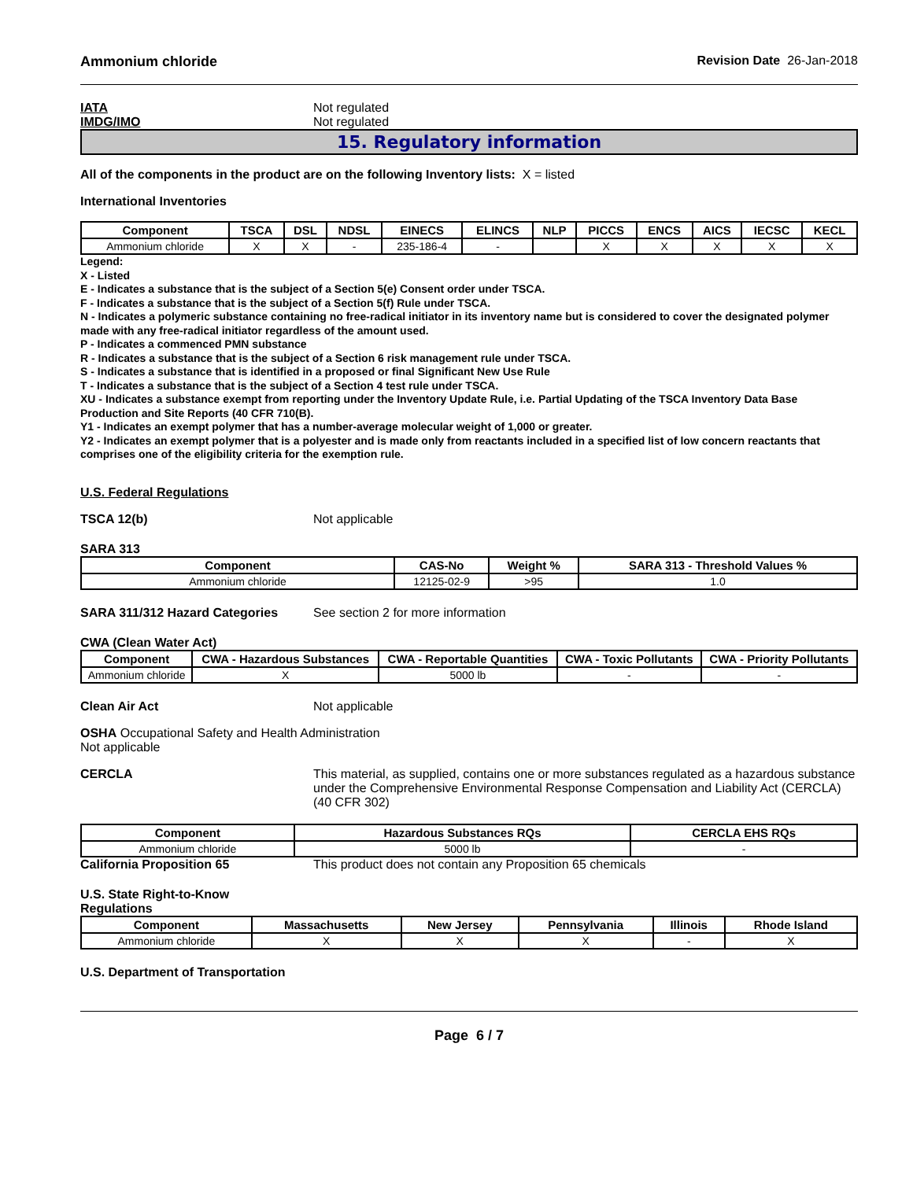Ammonium chloride Revision Date 26-Jan-2018
IATA Not regulated
IMDG/IMO Not regulated
15. Regulatory information
All of the components in the product are on the following Inventory lists: X = listed
International Inventories
| Component | TSCA | DSL | NDSL | EINECS | ELINCS | NLP | PICCS | ENCS | AICS | IECSC | KECL |
| --- | --- | --- | --- | --- | --- | --- | --- | --- | --- | --- | --- |
| Ammonium chloride | X | X | - | 235-186-4 | - | | X | X | X | X | X |
Legend:
X - Listed
E - Indicates a substance that is the subject of a Section 5(e) Consent order under TSCA.
F - Indicates a substance that is the subject of a Section 5(f) Rule under TSCA.
N - Indicates a polymeric substance containing no free-radical initiator in its inventory name but is considered to cover the designated polymer made with any free-radical initiator regardless of the amount used.
P - Indicates a commenced PMN substance
R - Indicates a substance that is the subject of a Section 6 risk management rule under TSCA.
S - Indicates a substance that is identified in a proposed or final Significant New Use Rule
T - Indicates a substance that is the subject of a Section 4 test rule under TSCA.
XU - Indicates a substance exempt from reporting under the Inventory Update Rule, i.e. Partial Updating of the TSCA Inventory Data Base Production and Site Reports (40 CFR 710(B).
Y1 - Indicates an exempt polymer that has a number-average molecular weight of 1,000 or greater.
Y2 - Indicates an exempt polymer that is a polyester and is made only from reactants included in a specified list of low concern reactants that comprises one of the eligibility criteria for the exemption rule.
U.S. Federal Regulations
TSCA 12(b) Not applicable
SARA 313
| Component | CAS-No | Weight % | SARA 313 - Threshold Values % |
| --- | --- | --- | --- |
| Ammonium chloride | 12125-02-9 | >95 | 1.0 |
SARA 311/312 Hazard Categories See section 2 for more information
CWA (Clean Water Act)
| Component | CWA - Hazardous Substances | CWA - Reportable Quantities | CWA - Toxic Pollutants | CWA - Priority Pollutants |
| --- | --- | --- | --- | --- |
| Ammonium chloride | X | 5000 lb | - | - |
Clean Air Act Not applicable
OSHA Occupational Safety and Health Administration
Not applicable
CERCLA This material, as supplied, contains one or more substances regulated as a hazardous substance under the Comprehensive Environmental Response Compensation and Liability Act (CERCLA) (40 CFR 302)
| Component | Hazardous Substances RQs | CERCLA EHS RQs |
| --- | --- | --- |
| Ammonium chloride | 5000 lb | - |
California Proposition 65 This product does not contain any Proposition 65 chemicals
U.S. State Right-to-Know
Regulations
| Component | Massachusetts | New Jersey | Pennsylvania | Illinois | Rhode Island |
| --- | --- | --- | --- | --- | --- |
| Ammonium chloride | X | X | X | - | X |
U.S. Department of Transportation
Page 6 / 7